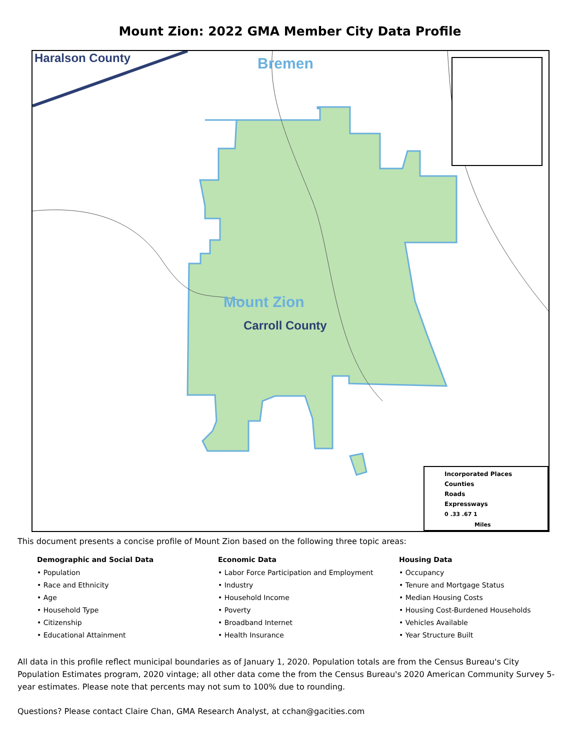Mount Zion: 2022 GMA Member City Data Profile
Haralson County Bremen
Mount Zion
Carroll County
Incorporated Places
Counties
Roads
Expressways
0 .33 .67 1
Miles
This document presents a concise profile of Mount Zion based on the following three topic areas:
Demographic and Social Data
• Population
• Race and Ethnicity
• Age
• Household Type
• Citizenship
• Educational Attainment
Economic Data
• Labor Force Participation and Employment
• Industry
• Household Income
• Poverty
• Broadband Internet
• Health Insurance
Housing Data
• Occupancy
• Tenure and Mortgage Status
• Median Housing Costs
• Housing Cost-Burdened Households
• Vehicles Available
• Year Structure Built
All data in this profile reflect municipal boundaries as of January 1, 2020. Population totals are from the Census Bureau's City Population Estimates program, 2020 vintage; all other data come the from the Census Bureau's 2020 American Community Survey 5-year estimates. Please note that percents may not sum to 100% due to rounding.
Questions? Please contact Claire Chan, GMA Research Analyst, at cchan@gacities.com